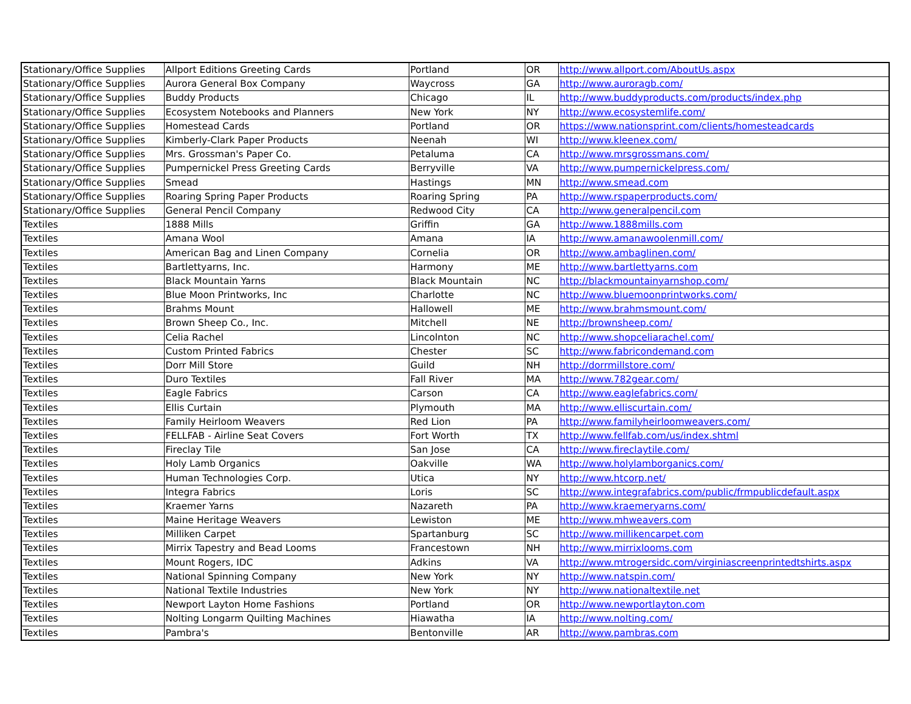| Stationary/Office Supplies | Allport Editions Greeting Cards | Portland | OR | http://www.allport.com/AboutUs.aspx |
| Stationary/Office Supplies | Aurora General Box Company | Waycross | GA | http://www.auroragb.com/ |
| Stationary/Office Supplies | Buddy Products | Chicago | IL | http://www.buddyproducts.com/products/index.php |
| Stationary/Office Supplies | Ecosystem Notebooks and Planners | New York | NY | http://www.ecosystemlife.com/ |
| Stationary/Office Supplies | Homestead Cards | Portland | OR | https://www.nationsprint.com/clients/homesteadcards |
| Stationary/Office Supplies | Kimberly-Clark Paper Products | Neenah | WI | http://www.kleenex.com/ |
| Stationary/Office Supplies | Mrs. Grossman's Paper Co. | Petaluma | CA | http://www.mrsgrossmans.com/ |
| Stationary/Office Supplies | Pumpernickel Press Greeting Cards | Berryville | VA | http://www.pumpernickelpress.com/ |
| Stationary/Office Supplies | Smead | Hastings | MN | http://www.smead.com |
| Stationary/Office Supplies | Roaring Spring Paper Products | Roaring Spring | PA | http://www.rspaperproducts.com/ |
| Stationary/Office Supplies | General Pencil Company | Redwood City | CA | http://www.generalpencil.com |
| Textiles | 1888 Mills | Griffin | GA | http://www.1888mills.com |
| Textiles | Amana Wool | Amana | IA | http://www.amanawoolenmill.com/ |
| Textiles | American Bag and Linen Company | Cornelia | OR | http://www.ambaglinen.com/ |
| Textiles | Bartlettyarns, Inc. | Harmony | ME | http://www.bartlettyarns.com |
| Textiles | Black Mountain Yarns | Black Mountain | NC | http://blackmountainyarnshop.com/ |
| Textiles | Blue Moon Printworks, Inc | Charlotte | NC | http://www.bluemoonprintworks.com/ |
| Textiles | Brahms Mount | Hallowell | ME | http://www.brahmsmount.com/ |
| Textiles | Brown Sheep Co., Inc. | Mitchell | NE | http://brownsheep.com/ |
| Textiles | Celia Rachel | Lincolnton | NC | http://www.shopceliarachel.com/ |
| Textiles | Custom Printed Fabrics | Chester | SC | http://www.fabricondemand.com |
| Textiles | Dorr Mill Store | Guild | NH | http://dorrmillstore.com/ |
| Textiles | Duro Textiles | Fall River | MA | http://www.782gear.com/ |
| Textiles | Eagle Fabrics | Carson | CA | http://www.eaglefabrics.com/ |
| Textiles | Ellis Curtain | Plymouth | MA | http://www.elliscurtain.com/ |
| Textiles | Family Heirloom Weavers | Red Lion | PA | http://www.familyheirloomweavers.com/ |
| Textiles | FELLFAB - Airline Seat Covers | Fort Worth | TX | http://www.fellfab.com/us/index.shtml |
| Textiles | Fireclay Tile | San Jose | CA | http://www.fireclaytile.com/ |
| Textiles | Holy Lamb Organics | Oakville | WA | http://www.holylamborganics.com/ |
| Textiles | Human Technologies Corp. | Utica | NY | http://www.htcorp.net/ |
| Textiles | Integra Fabrics | Loris | SC | http://www.integrafabrics.com/public/frmpublicdefault.aspx |
| Textiles | Kraemer Yarns | Nazareth | PA | http://www.kraemeryarns.com/ |
| Textiles | Maine Heritage Weavers | Lewiston | ME | http://www.mhweavers.com |
| Textiles | Milliken Carpet | Spartanburg | SC | http://www.millikencarpet.com |
| Textiles | Mirrix Tapestry and Bead Looms | Francestown | NH | http://www.mirrixlooms.com |
| Textiles | Mount Rogers, IDC | Adkins | VA | http://www.mtrogersidc.com/virginiascreenprintedtshirts.aspx |
| Textiles | National Spinning Company | New York | NY | http://www.natspin.com/ |
| Textiles | National Textile Industries | New York | NY | http://www.nationaltextile.net |
| Textiles | Newport Layton Home Fashions | Portland | OR | http://www.newportlayton.com |
| Textiles | Nolting Longarm Quilting Machines | Hiawatha | IA | http://www.nolting.com/ |
| Textiles | Pambra's | Bentonville | AR | http://www.pambras.com |